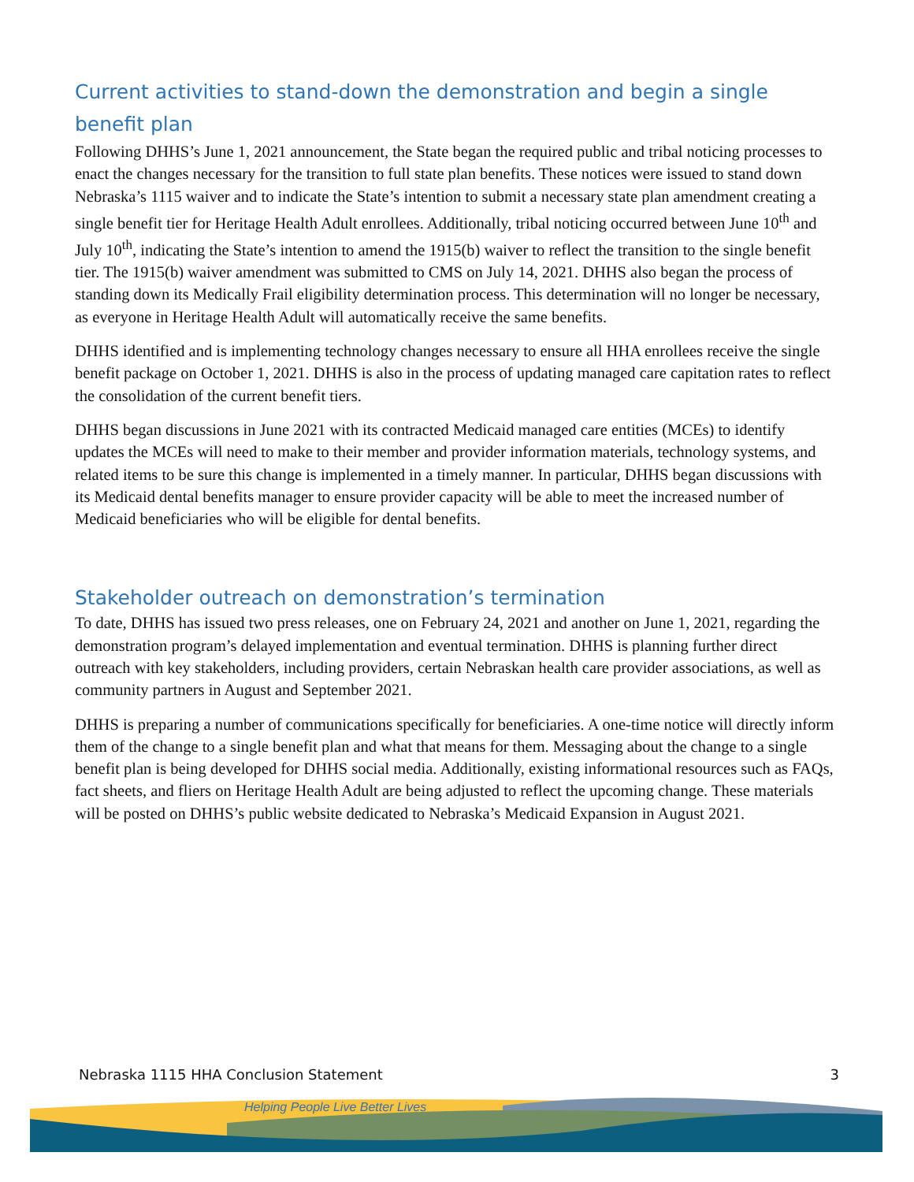Current activities to stand-down the demonstration and begin a single benefit plan
Following DHHS’s June 1, 2021 announcement, the State began the required public and tribal noticing processes to enact the changes necessary for the transition to full state plan benefits. These notices were issued to stand down Nebraska’s 1115 waiver and to indicate the State’s intention to submit a necessary state plan amendment creating a single benefit tier for Heritage Health Adult enrollees. Additionally, tribal noticing occurred between June 10<sup>th</sup> and July 10<sup>th</sup>, indicating the State’s intention to amend the 1915(b) waiver to reflect the transition to the single benefit tier. The 1915(b) waiver amendment was submitted to CMS on July 14, 2021. DHHS also began the process of standing down its Medically Frail eligibility determination process. This determination will no longer be necessary, as everyone in Heritage Health Adult will automatically receive the same benefits.
DHHS identified and is implementing technology changes necessary to ensure all HHA enrollees receive the single benefit package on October 1, 2021. DHHS is also in the process of updating managed care capitation rates to reflect the consolidation of the current benefit tiers.
DHHS began discussions in June 2021 with its contracted Medicaid managed care entities (MCEs) to identify updates the MCEs will need to make to their member and provider information materials, technology systems, and related items to be sure this change is implemented in a timely manner. In particular, DHHS began discussions with its Medicaid dental benefits manager to ensure provider capacity will be able to meet the increased number of Medicaid beneficiaries who will be eligible for dental benefits.
Stakeholder outreach on demonstration’s termination
To date, DHHS has issued two press releases, one on February 24, 2021 and another on June 1, 2021, regarding the demonstration program’s delayed implementation and eventual termination. DHHS is planning further direct outreach with key stakeholders, including providers, certain Nebraskan health care provider associations, as well as community partners in August and September 2021.
DHHS is preparing a number of communications specifically for beneficiaries. A one-time notice will directly inform them of the change to a single benefit plan and what that means for them. Messaging about the change to a single benefit plan is being developed for DHHS social media. Additionally, existing informational resources such as FAQs, fact sheets, and fliers on Heritage Health Adult are being adjusted to reflect the upcoming change. These materials will be posted on DHHS’s public website dedicated to Nebraska’s Medicaid Expansion in August 2021.
Nebraska 1115 HHA Conclusion Statement 3
Helping People Live Better Lives